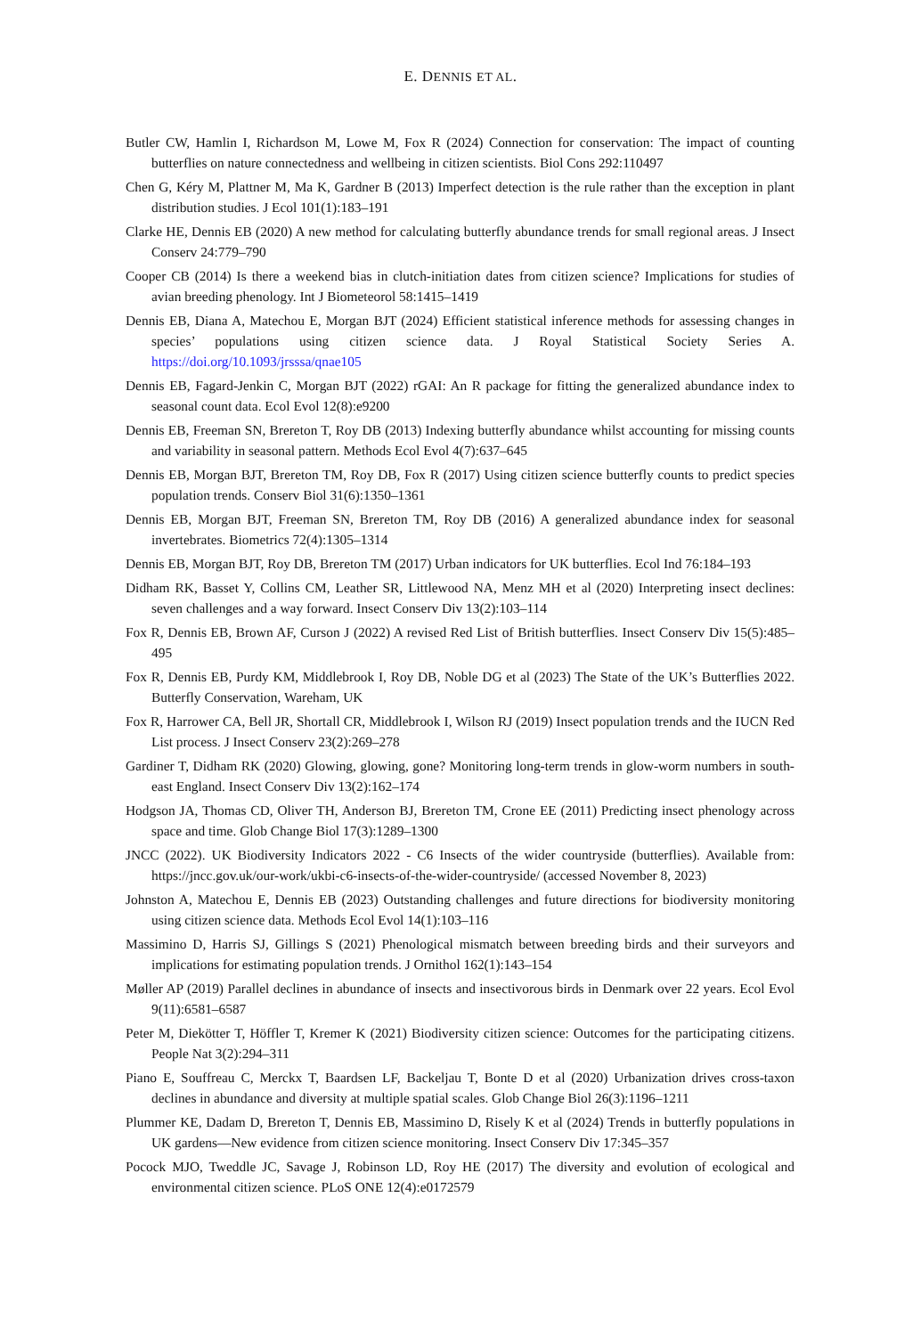E. DENNIS ET AL.
Butler CW, Hamlin I, Richardson M, Lowe M, Fox R (2024) Connection for conservation: The impact of counting butterflies on nature connectedness and wellbeing in citizen scientists. Biol Cons 292:110497
Chen G, Kéry M, Plattner M, Ma K, Gardner B (2013) Imperfect detection is the rule rather than the exception in plant distribution studies. J Ecol 101(1):183–191
Clarke HE, Dennis EB (2020) A new method for calculating butterfly abundance trends for small regional areas. J Insect Conserv 24:779–790
Cooper CB (2014) Is there a weekend bias in clutch-initiation dates from citizen science? Implications for studies of avian breeding phenology. Int J Biometeorol 58:1415–1419
Dennis EB, Diana A, Matechou E, Morgan BJT (2024) Efficient statistical inference methods for assessing changes in species’ populations using citizen science data. J Royal Statistical Society Series A. https://doi.org/10.1093/jrsssa/qnae105
Dennis EB, Fagard-Jenkin C, Morgan BJT (2022) rGAI: An R package for fitting the generalized abundance index to seasonal count data. Ecol Evol 12(8):e9200
Dennis EB, Freeman SN, Brereton T, Roy DB (2013) Indexing butterfly abundance whilst accounting for missing counts and variability in seasonal pattern. Methods Ecol Evol 4(7):637–645
Dennis EB, Morgan BJT, Brereton TM, Roy DB, Fox R (2017) Using citizen science butterfly counts to predict species population trends. Conserv Biol 31(6):1350–1361
Dennis EB, Morgan BJT, Freeman SN, Brereton TM, Roy DB (2016) A generalized abundance index for seasonal invertebrates. Biometrics 72(4):1305–1314
Dennis EB, Morgan BJT, Roy DB, Brereton TM (2017) Urban indicators for UK butterflies. Ecol Ind 76:184–193
Didham RK, Basset Y, Collins CM, Leather SR, Littlewood NA, Menz MH et al (2020) Interpreting insect declines: seven challenges and a way forward. Insect Conserv Div 13(2):103–114
Fox R, Dennis EB, Brown AF, Curson J (2022) A revised Red List of British butterflies. Insect Conserv Div 15(5):485–495
Fox R, Dennis EB, Purdy KM, Middlebrook I, Roy DB, Noble DG et al (2023) The State of the UK’s Butterflies 2022. Butterfly Conservation, Wareham, UK
Fox R, Harrower CA, Bell JR, Shortall CR, Middlebrook I, Wilson RJ (2019) Insect population trends and the IUCN Red List process. J Insect Conserv 23(2):269–278
Gardiner T, Didham RK (2020) Glowing, glowing, gone? Monitoring long-term trends in glow-worm numbers in south-east England. Insect Conserv Div 13(2):162–174
Hodgson JA, Thomas CD, Oliver TH, Anderson BJ, Brereton TM, Crone EE (2011) Predicting insect phenology across space and time. Glob Change Biol 17(3):1289–1300
JNCC (2022). UK Biodiversity Indicators 2022 - C6 Insects of the wider countryside (butterflies). Available from: https://jncc.gov.uk/our-work/ukbi-c6-insects-of-the-wider-countryside/ (accessed November 8, 2023)
Johnston A, Matechou E, Dennis EB (2023) Outstanding challenges and future directions for biodiversity monitoring using citizen science data. Methods Ecol Evol 14(1):103–116
Massimino D, Harris SJ, Gillings S (2021) Phenological mismatch between breeding birds and their surveyors and implications for estimating population trends. J Ornithol 162(1):143–154
Møller AP (2019) Parallel declines in abundance of insects and insectivorous birds in Denmark over 22 years. Ecol Evol 9(11):6581–6587
Peter M, Diekötter T, Höffler T, Kremer K (2021) Biodiversity citizen science: Outcomes for the participating citizens. People Nat 3(2):294–311
Piano E, Souffreau C, Merckx T, Baardsen LF, Backeljau T, Bonte D et al (2020) Urbanization drives cross-taxon declines in abundance and diversity at multiple spatial scales. Glob Change Biol 26(3):1196–1211
Plummer KE, Dadam D, Brereton T, Dennis EB, Massimino D, Risely K et al (2024) Trends in butterfly populations in UK gardens—New evidence from citizen science monitoring. Insect Conserv Div 17:345–357
Pocock MJO, Tweddle JC, Savage J, Robinson LD, Roy HE (2017) The diversity and evolution of ecological and environmental citizen science. PLoS ONE 12(4):e0172579